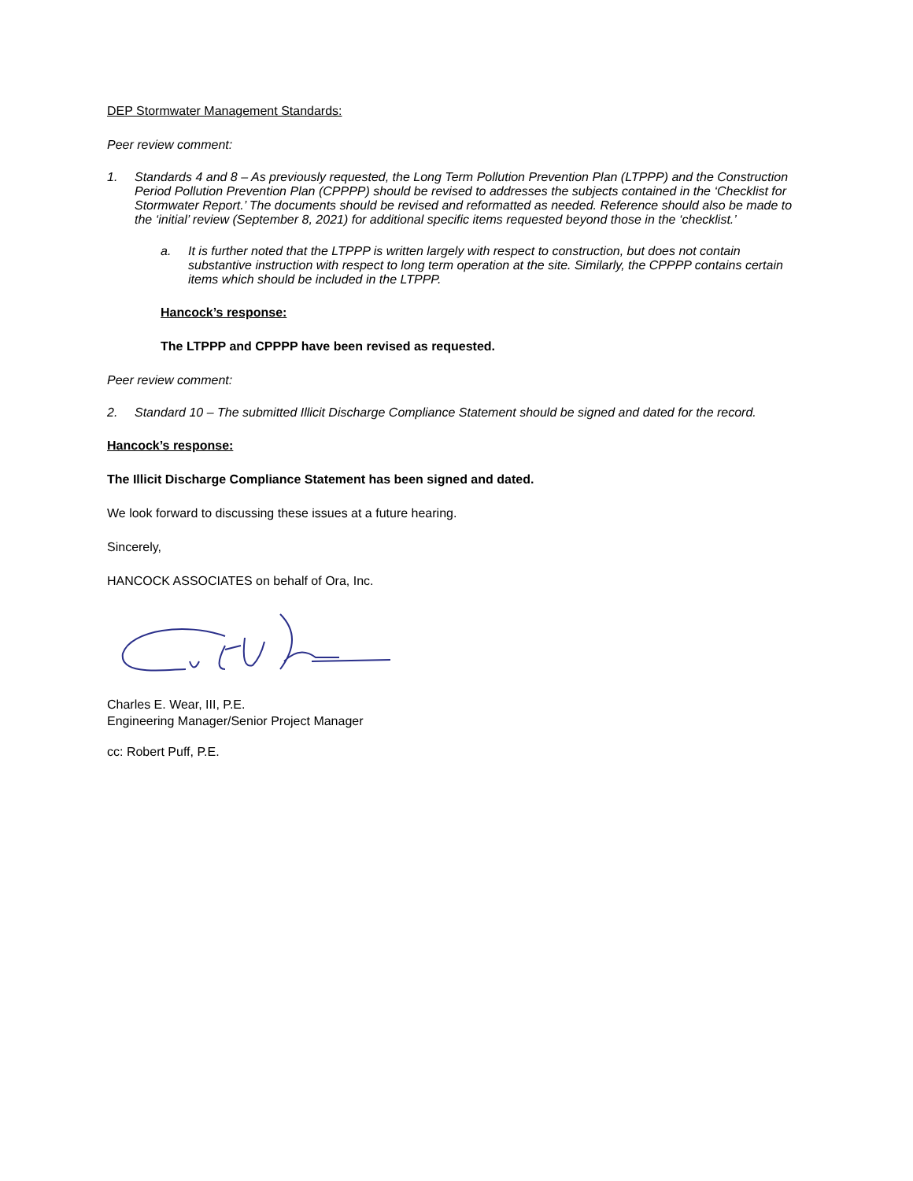DEP Stormwater Management Standards:
Peer review comment:
1. Standards 4 and 8 – As previously requested, the Long Term Pollution Prevention Plan (LTPPP) and the Construction Period Pollution Prevention Plan (CPPPP) should be revised to addresses the subjects contained in the ‘Checklist for Stormwater Report.’ The documents should be revised and reformatted as needed. Reference should also be made to the ‘initial’ review (September 8, 2021) for additional specific items requested beyond those in the ‘checklist.’
a. It is further noted that the LTPPP is written largely with respect to construction, but does not contain substantive instruction with respect to long term operation at the site. Similarly, the CPPPP contains certain items which should be included in the LTPPP.
Hancock’s response:
The LTPPP and CPPPP have been revised as requested.
Peer review comment:
2. Standard 10 – The submitted Illicit Discharge Compliance Statement should be signed and dated for the record.
Hancock’s response:
The Illicit Discharge Compliance Statement has been signed and dated.
We look forward to discussing these issues at a future hearing.
Sincerely,
HANCOCK ASSOCIATES on behalf of Ora, Inc.
Charles E. Wear, III, P.E.
Engineering Manager/Senior Project Manager
cc: Robert Puff, P.E.